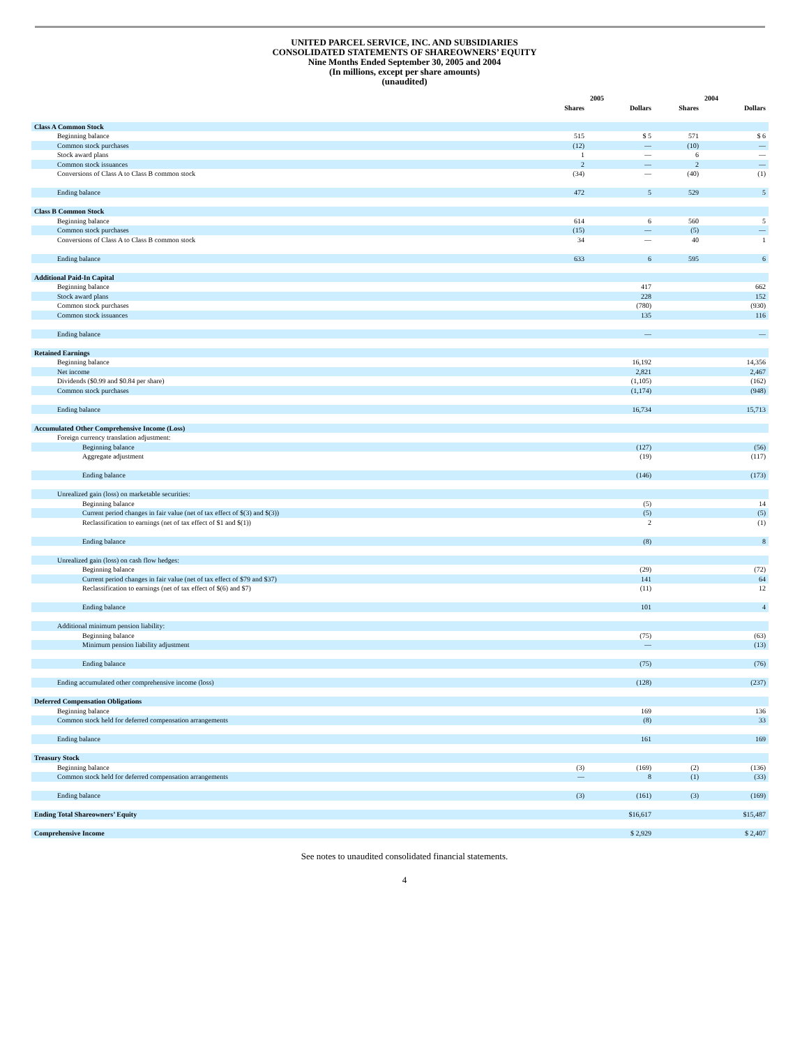UNITED PARCEL SERVICE, INC. AND SUBSIDIARIES
CONSOLIDATED STATEMENTS OF SHAREOWNERS’ EQUITY
Nine Months Ended September 30, 2005 and 2004
(In millions, except per share amounts)
(unaudited)
| | 2005 | | | 2004 | | |
| --- | --- | --- | --- | --- | --- | --- |
| | Shares | | Dollars | Shares | | Dollars |
| Class A Common Stock | | | | | | |
| Beginning balance | 515 | | $ 5 | 571 | | $ 6 |
| Common stock purchases | (12) | | — | (10) | | — |
| Stock award plans | 1 | | — | 6 | | — |
| Common stock issuances | 2 | | — | 2 | | — |
| Conversions of Class A to Class B common stock | (34) | | — | (40) | | (1) |
| Ending balance | 472 | | 5 | 529 | | 5 |
| Class B Common Stock | | | | | | |
| Beginning balance | 614 | | 6 | 560 | | 5 |
| Common stock purchases | (15) | | — | (5) | | — |
| Conversions of Class A to Class B common stock | 34 | | — | 40 | | 1 |
| Ending balance | 633 | | 6 | 595 | | 6 |
| Additional Paid-In Capital | | | | | | |
| Beginning balance | | | 417 | | | 662 |
| Stock award plans | | | 228 | | | 152 |
| Common stock purchases | | | (780) | | | (930) |
| Common stock issuances | | | 135 | | | 116 |
| Ending balance | | | — | | | — |
| Retained Earnings | | | | | | |
| Beginning balance | | | 16,192 | | | 14,356 |
| Net income | | | 2,821 | | | 2,467 |
| Dividends ($0.99 and $0.84 per share) | | | (1,105) | | | (162) |
| Common stock purchases | | | (1,174) | | | (948) |
| Ending balance | | | 16,734 | | | 15,713 |
| Accumulated Other Comprehensive Income (Loss) | | | | | | |
| Foreign currency translation adjustment: | | | | | | |
| Beginning balance | | | (127) | | | (56) |
| Aggregate adjustment | | | (19) | | | (117) |
| Ending balance | | | (146) | | | (173) |
| Unrealized gain (loss) on marketable securities: | | | | | | |
| Beginning balance | | | (5) | | | 14 |
| Current period changes in fair value (net of tax effect of $(3) and $(3)) | | | (5) | | | (5) |
| Reclassification to earnings (net of tax effect of $1 and $(1)) | | | 2 | | | (1) |
| Ending balance | | | (8) | | | 8 |
| Unrealized gain (loss) on cash flow hedges: | | | | | | |
| Beginning balance | | | (29) | | | (72) |
| Current period changes in fair value (net of tax effect of $79 and $37) | | | 141 | | | 64 |
| Reclassification to earnings (net of tax effect of $(6) and $7) | | | (11) | | | 12 |
| Ending balance | | | 101 | | | 4 |
| Additional minimum pension liability: | | | | | | |
| Beginning balance | | | (75) | | | (63) |
| Minimum pension liability adjustment | | | — | | | (13) |
| Ending balance | | | (75) | | | (76) |
| Ending accumulated other comprehensive income (loss) | | | (128) | | | (237) |
| Deferred Compensation Obligations | | | | | | |
| Beginning balance | | | 169 | | | 136 |
| Common stock held for deferred compensation arrangements | | | (8) | | | 33 |
| Ending balance | | | 161 | | | 169 |
| Treasury Stock | | | | | | |
| Beginning balance | (3) | | (169) | (2) | | (136) |
| Common stock held for deferred compensation arrangements | — | | 8 | (1) | | (33) |
| Ending balance | (3) | | (161) | (3) | | (169) |
| Ending Total Shareowners’ Equity | | | $16,617 | | | $15,487 |
| Comprehensive Income | | | $ 2,929 | | | $ 2,407 |
See notes to unaudited consolidated financial statements.
4